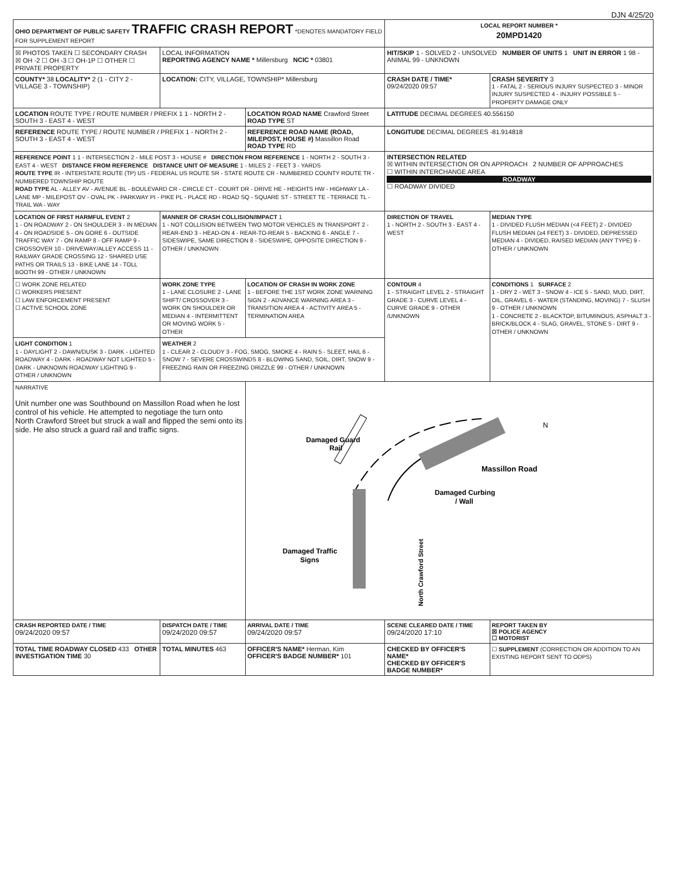DJN 4/25/20
| OHIO DEPARTMENT OF PUBLIC SAFETY TRAFFIC CRASH REPORT *DENOTES MANDATORY FIELD FOR SUPPLEMENT REPORT | | | LOCAL REPORT NUMBER * 20MPD1420 | |
| ☒ PHOTOS TAKEN ☐ SECONDARY CRASH ☒ OH -2 ☐ OH -3 ☐ OH-1P ☐ OTHER ☐ PRIVATE PROPERTY | LOCAL INFORMATION REPORTING AGENCY NAME * Millersburg NCIC * 03801 | | HIT/SKIP 1 - SOLVED 2 - UNSOLVED NUMBER OF UNITS 1 UNIT IN ERROR 1 98 - ANIMAL 99 - UNKNOWN | |
| COUNTY* 38 LOCALITY* 2 (1 - CITY 2 - VILLAGE 3 - TOWNSHIP) | LOCATION: CITY, VILLAGE, TOWNSHIP* Millersburg | | CRASH DATE / TIME* 09/24/2020 09:57 | CRASH SEVERITY 3 1 - FATAL 2 - SERIOUS INJURY SUSPECTED 3 - MINOR INJURY SUSPECTED 4 - INJURY POSSIBLE 5 - PROPERTY DAMAGE ONLY |
| LOCATION ROUTE TYPE / ROUTE NUMBER / PREFIX 1 1 - NORTH 2 - SOUTH 3 - EAST 4 - WEST | | LOCATION ROAD NAME Crawford Street ROAD TYPE ST | LATITUDE DECIMAL DEGREES 40.556150 | |
| REFERENCE ROUTE TYPE / ROUTE NUMBER / PREFIX 1 - NORTH 2 - SOUTH 3 - EAST 4 - WEST | | REFERENCE ROAD NAME (ROAD, MILEPOST, HOUSE #) Massillon Road ROAD TYPE RD | LONGITUDE DECIMAL DEGREES -81.914818 | |
| REFERENCE POINT 1 1 - INTERSECTION 2 - MILE POST 3 - HOUSE # DIRECTION FROM REFERENCE 1 - NORTH 2 - SOUTH 3 - EAST 4 - WEST DISTANCE FROM REFERENCE DISTANCE UNIT OF MEASURE 1 - MILES 2 - FEET 3 - YARDS ROUTE TYPE IR - INTERSTATE ROUTE (TP) US - FEDERAL US ROUTE SR - STATE ROUTE CR - NUMBERED COUNTY ROUTE TR - NUMBERED TOWNSHIP ROUTE ROAD TYPE AL - ALLEY AV - AVENUE BL - BOULEVARD CR - CIRCLE CT - COURT DR - DRIVE HE - HEIGHTS HW - HIGHWAY LA - LANE MP - MILEPOST OV - OVAL PK - PARKWAY PI - PIKE PL - PLACE RD - ROAD SQ - SQUARE ST - STREET TE - TERRACE TL - TRAIL WA - WAY | | | INTERSECTION RELATED ☒ WITHIN INTERSECTION OR ON APPROACH 2 NUMBER OF APPROACHES ☐ WITHIN INTERCHANGE AREA ROADWAY ☐ ROADWAY DIVIDED | |
| LOCATION OF FIRST HARMFUL EVENT 2 1 - ON ROADWAY 2 - ON SHOULDER 3 - IN MEDIAN 4 - ON ROADSIDE 5 - ON GORE 6 - OUTSIDE TRAFFIC WAY 7 - ON RAMP 8 - OFF RAMP 9 - CROSSOVER 10 - DRIVEWAY/ALLEY ACCESS 11 - RAILWAY GRADE CROSSING 12 - SHARED USE PATHS OR TRAILS 13 - BIKE LANE 14 - TOLL BOOTH 99 - OTHER / UNKNOWN | MANNER OF CRASH COLLISION/IMPACT 1 1 - NOT COLLISION BETWEEN TWO MOTOR VEHICLES IN TRANSPORT 2 - REAR-END 3 - HEAD-ON 4 - REAR-TO-REAR 5 - BACKING 6 - ANGLE 7 - SIDESWIPE, SAME DIRECTION 8 - SIDESWIPE, OPPOSITE DIRECTION 9 - OTHER / UNKNOWN | | DIRECTION OF TRAVEL 1 - NORTH 2 - SOUTH 3 - EAST 4 - WEST | MEDIAN TYPE 1 - DIVIDED FLUSH MEDIAN (<4 FEET) 2 - DIVIDED FLUSH MEDIAN (≥4 FEET) 3 - DIVIDED, DEPRESSED MEDIAN 4 - DIVIDED, RAISED MEDIAN (ANY TYPE) 9 - OTHER / UNKNOWN |
| ☐ WORK ZONE RELATED ☐ WORKERS PRESENT ☐ LAW ENFORCEMENT PRESENT ☐ ACTIVE SCHOOL ZONE | WORK ZONE TYPE 1 - LANE CLOSURE 2 - LANE SHIFT/ CROSSOVER 3 - WORK ON SHOULDER OR MEDIAN 4 - INTERMITTENT OR MOVING WORK 5 - OTHER | LOCATION OF CRASH IN WORK ZONE 1 - BEFORE THE 1ST WORK ZONE WARNING SIGN 2 - ADVANCE WARNING AREA 3 - TRANSITION AREA 4 - ACTIVITY AREA 5 - TERMINATION AREA | CONTOUR 4 1 - STRAIGHT LEVEL 2 - STRAIGHT GRADE 3 - CURVE LEVEL 4 - CURVE GRADE 9 - OTHER /UNKNOWN | CONDITIONS 1 SURFACE 2 1 - DRY 2 - WET 3 - SNOW 4 - ICE 5 - SAND, MUD, DIRT, OIL, GRAVEL 6 - WATER (STANDING, MOVING) 7 - SLUSH 9 - OTHER / UNKNOWN 1 - CONCRETE 2 - BLACKTOP, BITUMINOUS, ASPHALT 3 - BRICK/BLOCK 4 - SLAG, GRAVEL, STONE 5 - DIRT 9 - OTHER / UNKNOWN |
| LIGHT CONDITION 1 1 - DAYLIGHT 2 - DAWN/DUSK 3 - DARK - LIGHTED ROADWAY 4 - DARK - ROADWAY NOT LIGHTED 5 - DARK - UNKNOWN ROADWAY LIGHTING 9 - OTHER / UNKNOWN | WEATHER 2 1 - CLEAR 2 - CLOUDY 3 - FOG, SMOG, SMOKE 4 - RAIN 5 - SLEET, HAIL 6 - SNOW 7 - SEVERE CROSSWINDS 8 - BLOWING SAND, SOIL, DIRT, SNOW 9 - FREEZING RAIN OR FREEZING DRIZZLE 99 - OTHER / UNKNOWN | | | |
| NARRATIVE Unit number one was Southbound on Massillon Road when he lost control of his vehicle. He attempted to negotiage the turn onto North Crawford Street but struck a wall and flipped the semi onto its side. He also struck a guard rail and traffic signs. | | Damaged Guard Rail Massillon Road Damaged Curbing / Wall Damaged Traffic Signs North Crawford Street N | | |
| CRASH REPORTED DATE / TIME 09/24/2020 09:57 | DISPATCH DATE / TIME 09/24/2020 09:57 | ARRIVAL DATE / TIME 09/24/2020 09:57 | SCENE CLEARED DATE / TIME 09/24/2020 17:10 | REPORT TAKEN BY ☒ POLICE AGENCY ☐ MOTORIST |
| TOTAL TIME ROADWAY CLOSED 433 OTHER INVESTIGATION TIME 30 | TOTAL MINUTES 463 | OFFICER'S NAME* Herman, Kim OFFICER'S BADGE NUMBER* 101 | CHECKED BY OFFICER'S NAME* CHECKED BY OFFICER'S BADGE NUMBER* | ☐ SUPPLEMENT (CORRECTION OR ADDITION TO AN EXISTING REPORT SENT TO ODPS) |